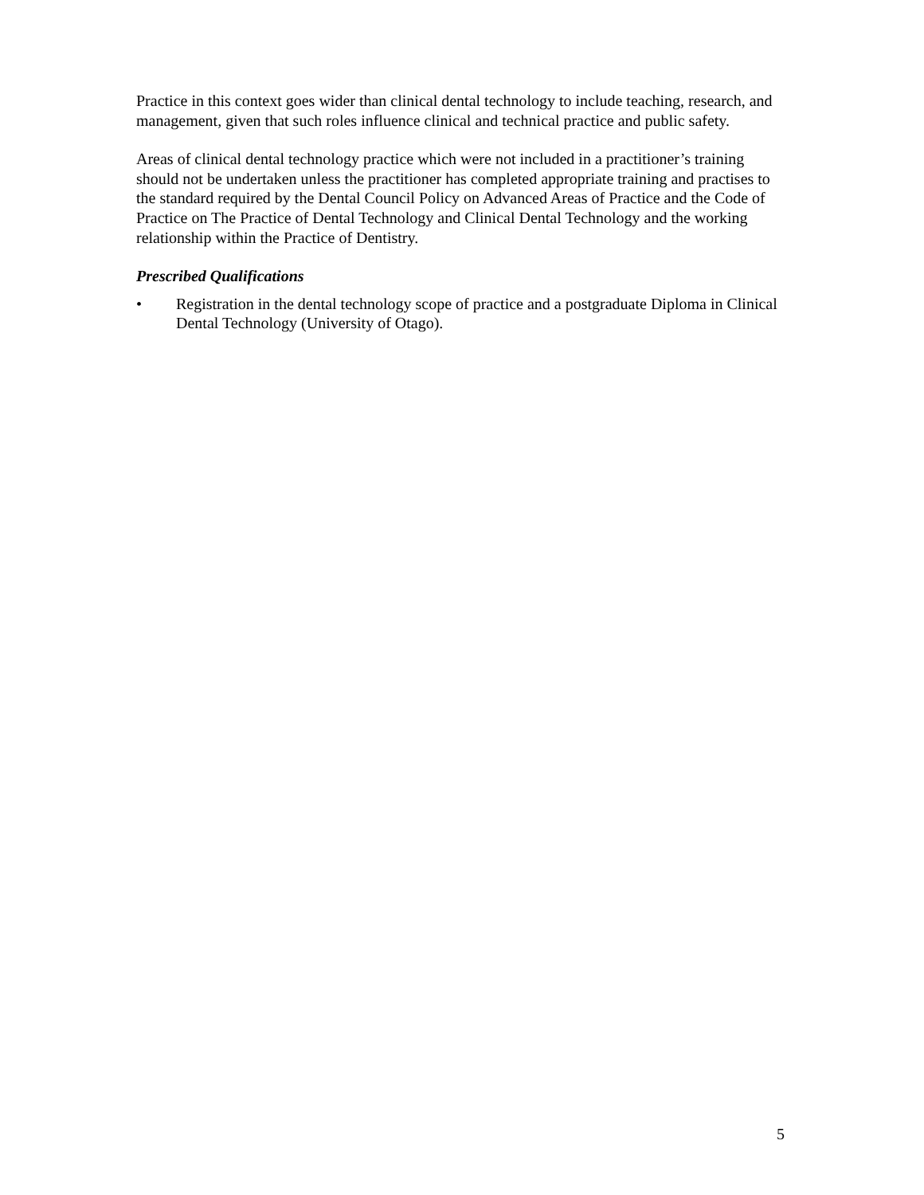Practice in this context goes wider than clinical dental technology to include teaching, research, and management, given that such roles influence clinical and technical practice and public safety.
Areas of clinical dental technology practice which were not included in a practitioner’s training should not be undertaken unless the practitioner has completed appropriate training and practises to the standard required by the Dental Council Policy on Advanced Areas of Practice and the Code of Practice on The Practice of Dental Technology and Clinical Dental Technology and the working relationship within the Practice of Dentistry.
Prescribed Qualifications
• Registration in the dental technology scope of practice and a postgraduate Diploma in Clinical Dental Technology (University of Otago).
5